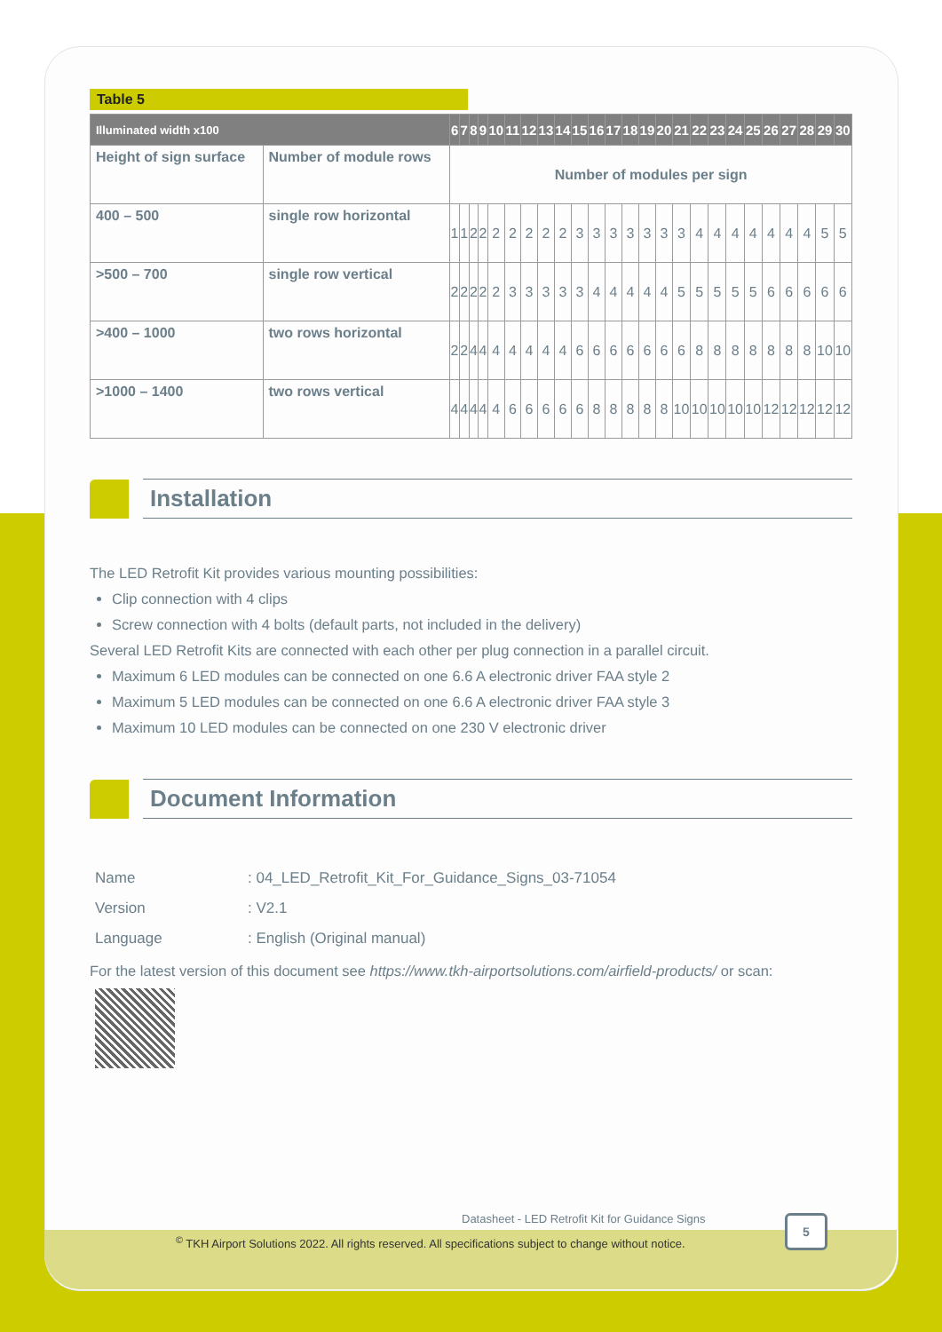Table 5
| Illuminated width x100 | | 6 | 7 | 8 | 9 | 10 | 11 | 12 | 13 | 14 | 15 | 16 | 17 | 18 | 19 | 20 | 21 | 22 | 23 | 24 | 25 | 26 | 27 | 28 | 29 | 30 |
| --- | --- | --- | --- | --- | --- | --- | --- | --- | --- | --- | --- | --- | --- | --- | --- | --- | --- | --- | --- | --- | --- | --- | --- | --- | --- | --- |
| Height of sign surface | Number of module rows | Number of modules per sign | | | | | | | | | | | | | | | | | | | | | | | | |
| 400 – 500 | single row horizontal | 1 | 1 | 2 | 2 | 2 | 2 | 2 | 2 | 2 | 3 | 3 | 3 | 3 | 3 | 3 | 3 | 4 | 4 | 4 | 4 | 4 | 4 | 4 | 5 | 5 |
| >500 – 700 | single row vertical | 2 | 2 | 2 | 2 | 2 | 3 | 3 | 3 | 3 | 3 | 4 | 4 | 4 | 4 | 4 | 5 | 5 | 5 | 5 | 5 | 6 | 6 | 6 | 6 | 6 |
| >400 – 1000 | two rows horizontal | 2 | 2 | 4 | 4 | 4 | 4 | 4 | 4 | 4 | 6 | 6 | 6 | 6 | 6 | 6 | 6 | 8 | 8 | 8 | 8 | 8 | 8 | 8 | 10 | 10 |
| >1000 – 1400 | two rows vertical | 4 | 4 | 4 | 4 | 4 | 6 | 6 | 6 | 6 | 6 | 8 | 8 | 8 | 8 | 8 | 10 | 10 | 10 | 10 | 10 | 12 | 12 | 12 | 12 | 12 |
Installation
The LED Retrofit Kit provides various mounting possibilities:
Clip connection with 4 clips
Screw connection with 4 bolts (default parts, not included in the delivery)
Several LED Retrofit Kits are connected with each other per plug connection in a parallel circuit.
Maximum 6 LED modules can be connected on one 6.6 A electronic driver FAA style 2
Maximum 5 LED modules can be connected on one 6.6 A electronic driver FAA style 3
Maximum 10 LED modules can be connected on one 230 V electronic driver
Document Information
| Name | : 04_LED_Retrofit_Kit_For_Guidance_Signs_03-71054 |
| Version | : V2.1 |
| Language | : English (Original manual) |
For the latest version of this document see https://www.tkh-airportsolutions.com/airfield-products/ or scan:
Datasheet - LED Retrofit Kit for Guidance Signs
<sup>©</sup> TKH Airport Solutions 2022. All rights reserved. All specifications subject to change without notice.
5